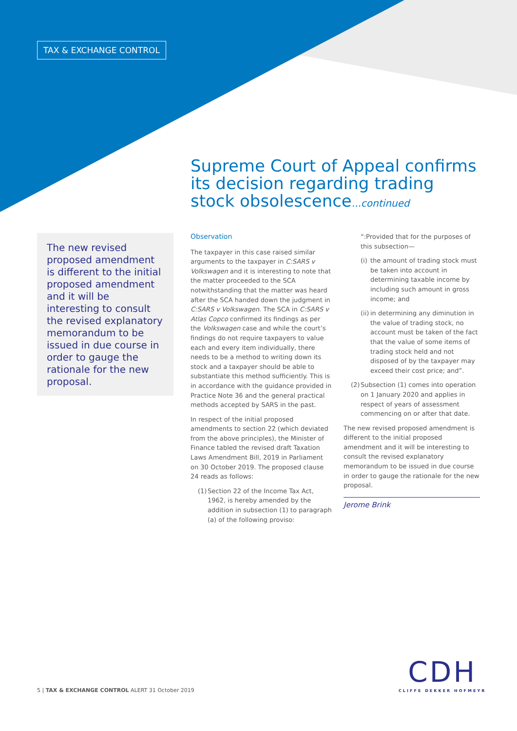TAX & EXCHANGE CONTROL
Supreme Court of Appeal confirms its decision regarding trading stock obsolescence...continued
The new revised proposed amendment is different to the initial proposed amendment and it will be interesting to consult the revised explanatory memorandum to be issued in due course in order to gauge the rationale for the new proposal.
Observation
The taxpayer in this case raised similar arguments to the taxpayer in C:SARS v Volkswagen and it is interesting to note that the matter proceeded to the SCA notwithstanding that the matter was heard after the SCA handed down the judgment in C:SARS v Volkswagen. The SCA in C:SARS v Atlas Copco confirmed its findings as per the Volkswagen case and while the court’s findings do not require taxpayers to value each and every item individually, there needs to be a method to writing down its stock and a taxpayer should be able to substantiate this method sufficiently. This is in accordance with the guidance provided in Practice Note 36 and the general practical methods accepted by SARS in the past.
In respect of the initial proposed amendments to section 22 (which deviated from the above principles), the Minister of Finance tabled the revised draft Taxation Laws Amendment Bill, 2019 in Parliament on 30 October 2019. The proposed clause 24 reads as follows:
(1) Section 22 of the Income Tax Act, 1962, is hereby amended by the addition in subsection (1) to paragraph (a) of the following proviso:
“:Provided that for the purposes of this subsection—
(i) the amount of trading stock must be taken into account in determining taxable income by including such amount in gross income; and
(ii) in determining any diminution in the value of trading stock, no account must be taken of the fact that the value of some items of trading stock held and not disposed of by the taxpayer may exceed their cost price; and”.
(2) Subsection (1) comes into operation on 1 January 2020 and applies in respect of years of assessment commencing on or after that date.
The new revised proposed amendment is different to the initial proposed amendment and it will be interesting to consult the revised explanatory memorandum to be issued in due course in order to gauge the rationale for the new proposal.
Jerome Brink
5 | TAX & EXCHANGE CONTROL ALERT 31 October 2019
CDH
CLIFFE DEKKER HOFMEYR